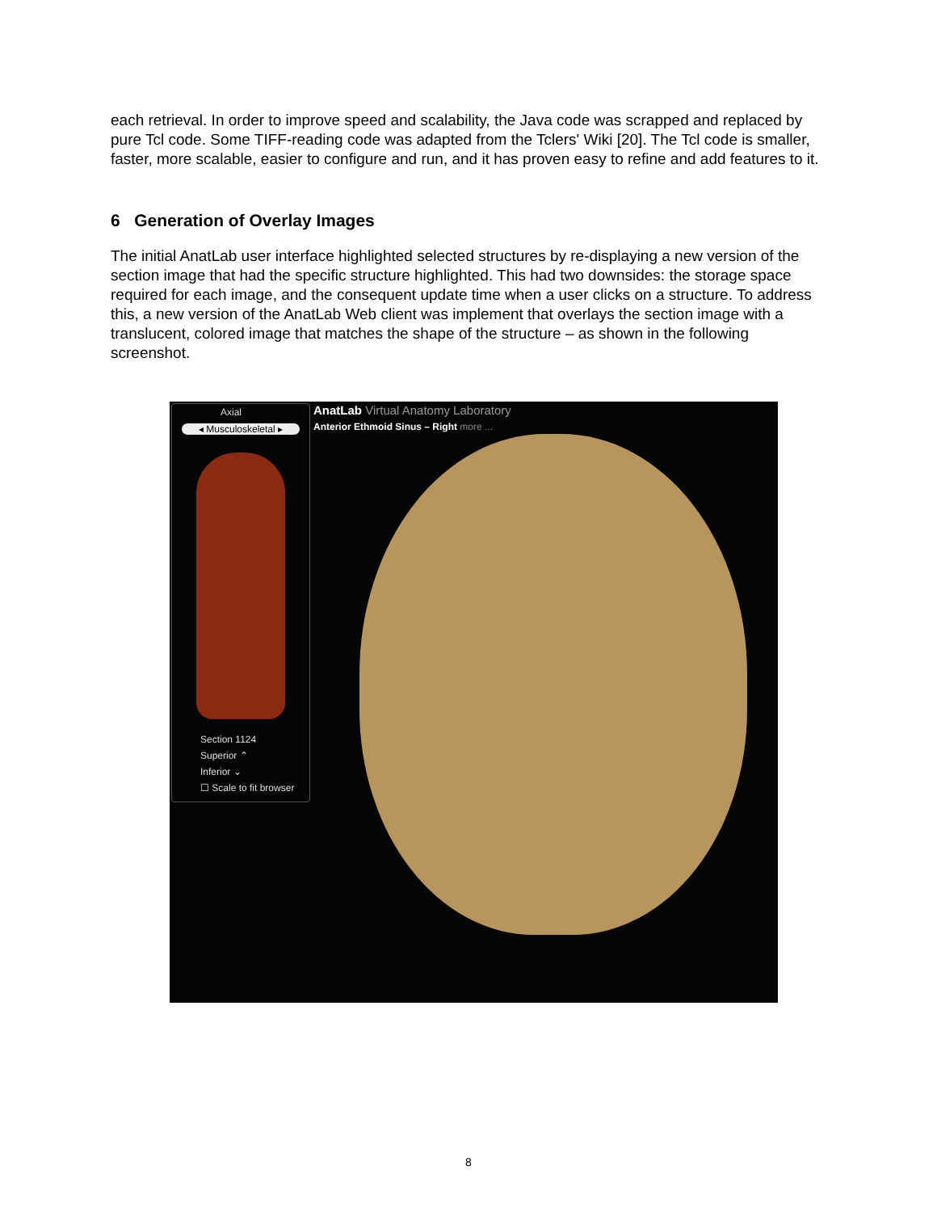each retrieval. In order to improve speed and scalability, the Java code was scrapped and replaced by pure Tcl code. Some TIFF-reading code was adapted from the Tclers' Wiki [20]. The Tcl code is smaller, faster, more scalable, easier to configure and run, and it has proven easy to refine and add features to it.
6 Generation of Overlay Images
The initial AnatLab user interface highlighted selected structures by re-displaying a new version of the section image that had the specific structure highlighted. This had two downsides: the storage space required for each image, and the consequent update time when a user clicks on a structure. To address this, a new version of the AnatLab Web client was implement that overlays the section image with a translucent, colored image that matches the shape of the structure – as shown in the following screenshot.
Axial
◂ Musculoskeletal ▸
Section 1124
Superior ⌃
Inferior ⌄
☐ Scale to fit browser
AnatLab Virtual Anatomy Laboratory
Anterior Ethmoid Sinus – Right more ...
8